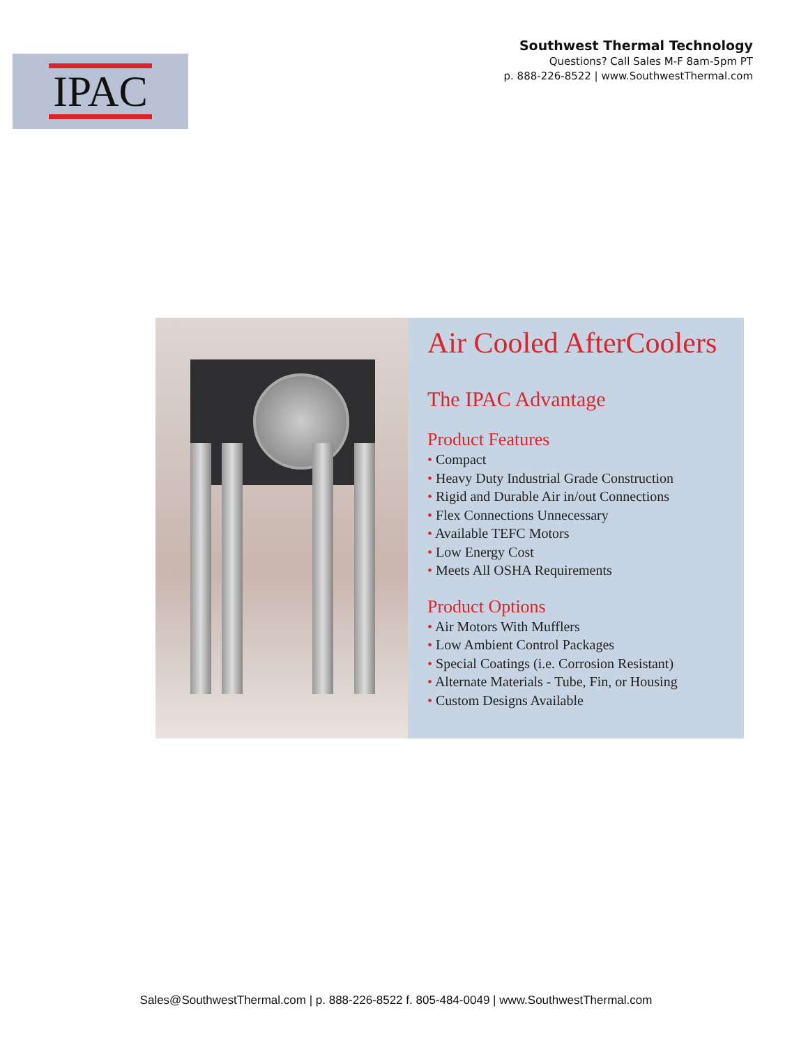IPAC
Southwest Thermal Technology
Questions? Call Sales M-F 8am-5pm PT
p. 888-226-8522 | www.SouthwestThermal.com
Air Cooled AfterCoolers
The IPAC Advantage
Product Features
• Compact
• Heavy Duty Industrial Grade Construction
• Rigid and Durable Air in/out Connections
• Flex Connections Unnecessary
• Available TEFC Motors
• Low Energy Cost
• Meets All OSHA Requirements
Product Options
• Air Motors With Mufflers
• Low Ambient Control Packages
• Special Coatings (i.e. Corrosion Resistant)
• Alternate Materials - Tube, Fin, or Housing
• Custom Designs Available
Sales@SouthwestThermal.com | p. 888-226-8522 f. 805-484-0049 | www.SouthwestThermal.com